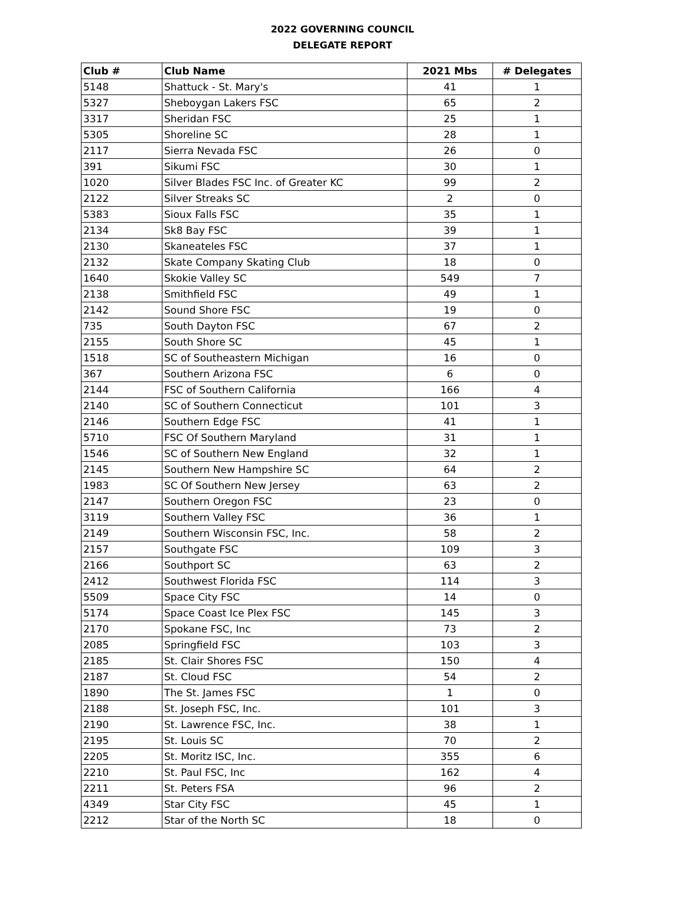2022 GOVERNING COUNCIL
DELEGATE REPORT
| Club # | Club Name | 2021 Mbs | # Delegates |
| --- | --- | --- | --- |
| 5148 | Shattuck - St. Mary's | 41 | 1 |
| 5327 | Sheboygan Lakers FSC | 65 | 2 |
| 3317 | Sheridan FSC | 25 | 1 |
| 5305 | Shoreline SC | 28 | 1 |
| 2117 | Sierra Nevada FSC | 26 | 0 |
| 391 | Sikumi FSC | 30 | 1 |
| 1020 | Silver Blades FSC Inc. of Greater KC | 99 | 2 |
| 2122 | Silver Streaks SC | 2 | 0 |
| 5383 | Sioux Falls FSC | 35 | 1 |
| 2134 | Sk8 Bay FSC | 39 | 1 |
| 2130 | Skaneateles FSC | 37 | 1 |
| 2132 | Skate Company Skating Club | 18 | 0 |
| 1640 | Skokie Valley SC | 549 | 7 |
| 2138 | Smithfield FSC | 49 | 1 |
| 2142 | Sound Shore FSC | 19 | 0 |
| 735 | South Dayton FSC | 67 | 2 |
| 2155 | South Shore SC | 45 | 1 |
| 1518 | SC of Southeastern Michigan | 16 | 0 |
| 367 | Southern Arizona FSC | 6 | 0 |
| 2144 | FSC of Southern California | 166 | 4 |
| 2140 | SC of Southern Connecticut | 101 | 3 |
| 2146 | Southern Edge FSC | 41 | 1 |
| 5710 | FSC Of Southern Maryland | 31 | 1 |
| 1546 | SC of Southern New England | 32 | 1 |
| 2145 | Southern New Hampshire SC | 64 | 2 |
| 1983 | SC Of Southern New Jersey | 63 | 2 |
| 2147 | Southern Oregon FSC | 23 | 0 |
| 3119 | Southern Valley FSC | 36 | 1 |
| 2149 | Southern Wisconsin FSC, Inc. | 58 | 2 |
| 2157 | Southgate FSC | 109 | 3 |
| 2166 | Southport SC | 63 | 2 |
| 2412 | Southwest Florida FSC | 114 | 3 |
| 5509 | Space City FSC | 14 | 0 |
| 5174 | Space Coast Ice Plex FSC | 145 | 3 |
| 2170 | Spokane FSC, Inc | 73 | 2 |
| 2085 | Springfield FSC | 103 | 3 |
| 2185 | St. Clair Shores FSC | 150 | 4 |
| 2187 | St. Cloud FSC | 54 | 2 |
| 1890 | The St. James FSC | 1 | 0 |
| 2188 | St. Joseph FSC, Inc. | 101 | 3 |
| 2190 | St. Lawrence FSC, Inc. | 38 | 1 |
| 2195 | St. Louis SC | 70 | 2 |
| 2205 | St. Moritz ISC, Inc. | 355 | 6 |
| 2210 | St. Paul FSC, Inc | 162 | 4 |
| 2211 | St. Peters FSA | 96 | 2 |
| 4349 | Star City FSC | 45 | 1 |
| 2212 | Star of the North SC | 18 | 0 |